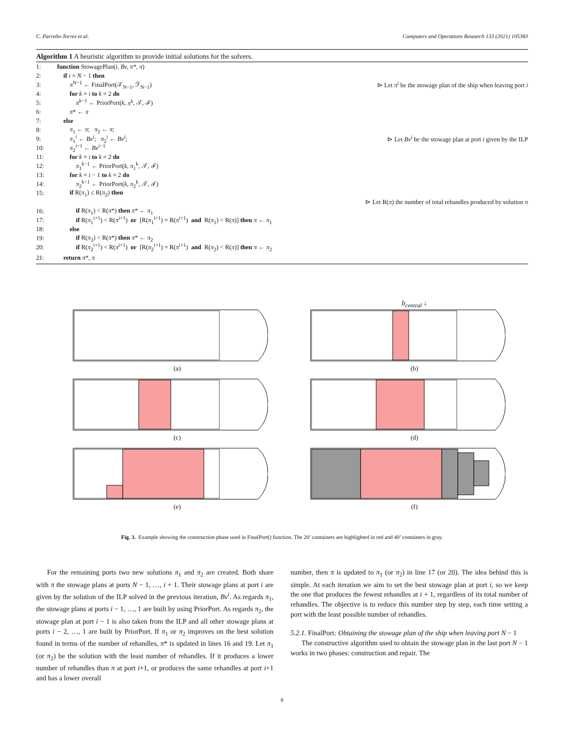C. Parreño-Torres et al. Computers and Operations Research 133 (2021) 105383
Algorithm 1 A heuristic algorithm to provide initial solutions for the solvers.
1: function StowagePlan(i, Bv, π*, π)
2: if i = N − 1 then
3: π<sup>N−1</sup> ← FinalPort(𝒯<sub>N−1</sub>, ℱ<sub>N−1</sub>) ⊳ Let π<sup>i</sup> be the stowage plan of the ship when leaving port i
4: for k = i to k = 2 do
5: π<sup>k−1</sup> ← PriorPort(k, π<sup>k</sup>, 𝒯, ℱ)
6: π* ← π
7: else
8: π<sub>1</sub> ← π; π<sub>2</sub> ← π;
9: π<sub>1</sub><sup>i</sup> ← Bv<sup>i</sup>; π<sub>2</sub><sup>i</sup> ← Bv<sup>i</sup>; ⊳ Let Bv<sup>i</sup> be the stowage plan at port i given by the ILP
10: π<sub>2</sub><sup>i−1</sup> ← Bv<sup>i−1</sup>
11: for k = i to k = 2 do
12: π<sub>1</sub><sup>k−1</sup> ← PriorPort(k, π<sub>1</sub><sup>k</sup>, 𝒯, ℱ)
13: for k = i − 1 to k = 2 do
14: π<sub>2</sub><sup>k−1</sup> ← PriorPort(k, π<sub>2</sub><sup>k</sup>, 𝒯, ℱ)
15: if R(π<sub>1</sub>) ≤ R(π<sub>2</sub>) then
⊳ Let R(π) the number of total rehandles produced by solution π
16: if R(π<sub>1</sub>) < R(π*) then π* ← π<sub>1</sub>
17: if R(π<sub>1</sub><sup>i+1</sup>) < R(π<sup>i+1</sup>) or [R(π<sub>1</sub><sup>i+1</sup>) = R(π<sup>i+1</sup>) and R(π<sub>1</sub>) < R(π)] then π ← π<sub>1</sub>
18: else
19: if R(π<sub>2</sub>) < R(π*) then π* ← π<sub>2</sub>
20: if R(π<sub>2</sub><sup>i+1</sup>) < R(π<sup>i+1</sup>) or [R(π<sub>2</sub><sup>i+1</sup>) = R(π<sup>i+1</sup>) and R(π<sub>2</sub>) < R(π)] then π ← π<sub>2</sub>
21: return π*, π
(a)
b<sub>central</sub> ↓
(b)
(c)
(d)
(e)
(f)
Fig. 3. Example showing the construction phase used in FinalPort() function. The 20’ containers are highlighted in red and 40’ containers in gray.
For the remaining ports two new solutions π<sub>1</sub> and π<sub>2</sub> are created. Both share with π the stowage plans at ports N − 1, …, i + 1. Their stowage plans at port i are given by the solution of the ILP solved in the previous iteration, Bv<sup>i</sup>. As regards π<sub>1</sub>, the stowage plans at ports i − 1, …, 1 are built by using PriorPort. As regards π<sub>2</sub>, the stowage plan at port i − 1 is also taken from the ILP and all other stowage plans at ports i − 2, …, 1 are built by PriorPort. If π<sub>1</sub> or π<sub>2</sub> improves on the best solution found in terms of the number of rehandles, π* is updated in lines 16 and 19. Let π<sub>1</sub> (or π<sub>2</sub>) be the solution with the least number of rehandles. If it produces a lower number of rehandles than π at port i+1, or produces the same rehandles at port i+1 and has a lower overall
number, then π is updated to π<sub>1</sub> (or π<sub>2</sub>) in line 17 (or 20). The idea behind this is simple. At each iteration we aim to set the best stowage plan at port i, so we keep the one that produces the fewest rehandles at i + 1, regardless of its total number of rehandles. The objective is to reduce this number step by step, each time setting a port with the least possible number of rehandles.
5.2.1. FinalPort: Obtaining the stowage plan of the ship when leaving port N − 1
The constructive algorithm used to obtain the stowage plan in the last port N − 1 works in two phases: construction and repair. The
8